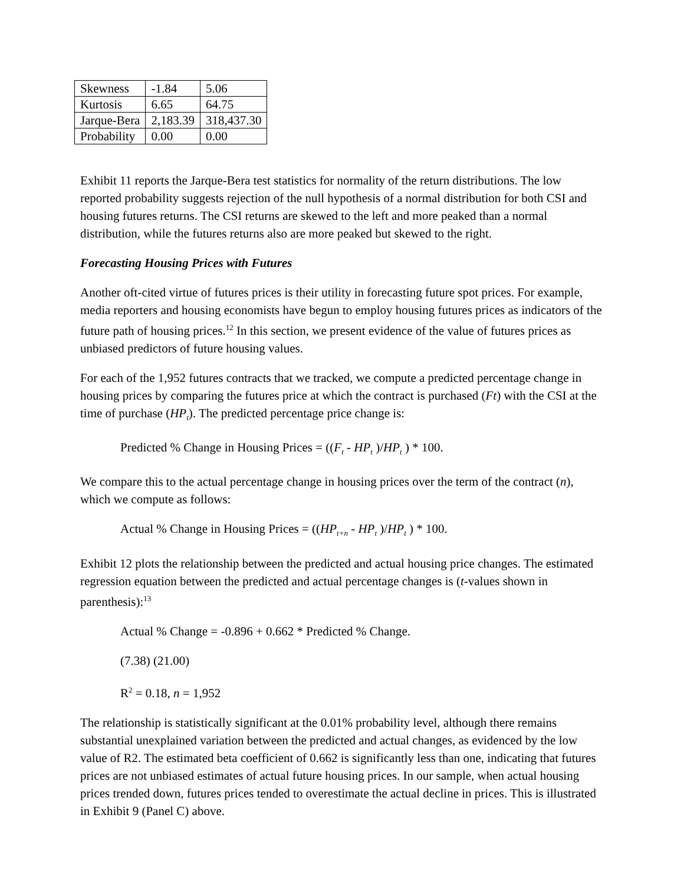| Skewness | -1.84 | 5.06 |
| Kurtosis | 6.65 | 64.75 |
| Jarque-Bera | 2,183.39 | 318,437.30 |
| Probability | 0.00 | 0.00 |
Exhibit 11 reports the Jarque-Bera test statistics for normality of the return distributions. The low reported probability suggests rejection of the null hypothesis of a normal distribution for both CSI and housing futures returns. The CSI returns are skewed to the left and more peaked than a normal distribution, while the futures returns also are more peaked but skewed to the right.
Forecasting Housing Prices with Futures
Another oft-cited virtue of futures prices is their utility in forecasting future spot prices. For example, media reporters and housing economists have begun to employ housing futures prices as indicators of the future path of housing prices.<sup>12</sup> In this section, we present evidence of the value of futures prices as unbiased predictors of future housing values.
For each of the 1,952 futures contracts that we tracked, we compute a predicted percentage change in housing prices by comparing the futures price at which the contract is purchased (Ft) with the CSI at the time of purchase (HP<sub>t</sub>). The predicted percentage price change is:
Predicted % Change in Housing Prices = ((F<sub>t</sub> - HP<sub>t</sub> )/HP<sub>t</sub> ) * 100.
We compare this to the actual percentage change in housing prices over the term of the contract (n), which we compute as follows:
Actual % Change in Housing Prices = ((HP<sub>t+n</sub> - HP<sub>t</sub> )/HP<sub>t</sub> ) * 100.
Exhibit 12 plots the relationship between the predicted and actual housing price changes. The estimated regression equation between the predicted and actual percentage changes is (t-values shown in parenthesis):<sup>13</sup>
Actual % Change = -0.896 + 0.662 * Predicted % Change.
(7.38) (21.00)
R<sup>2</sup> = 0.18, n = 1,952
The relationship is statistically significant at the 0.01% probability level, although there remains substantial unexplained variation between the predicted and actual changes, as evidenced by the low value of R2. The estimated beta coefficient of 0.662 is significantly less than one, indicating that futures prices are not unbiased estimates of actual future housing prices. In our sample, when actual housing prices trended down, futures prices tended to overestimate the actual decline in prices. This is illustrated in Exhibit 9 (Panel C) above.